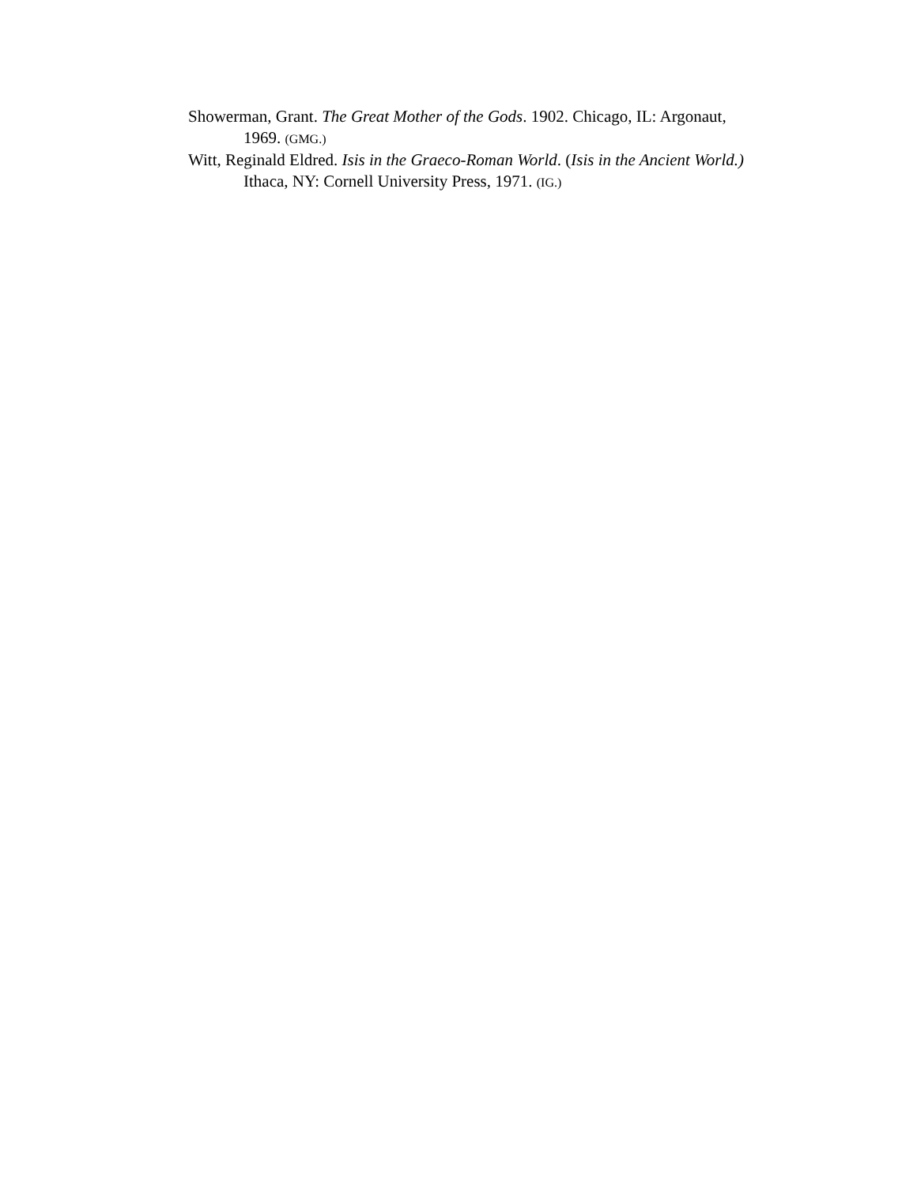Showerman, Grant. The Great Mother of the Gods. 1902. Chicago, IL: Argonaut, 1969. (GMG.)
Witt, Reginald Eldred. Isis in the Graeco-Roman World. (Isis in the Ancient World.) Ithaca, NY: Cornell University Press, 1971. (IG.)